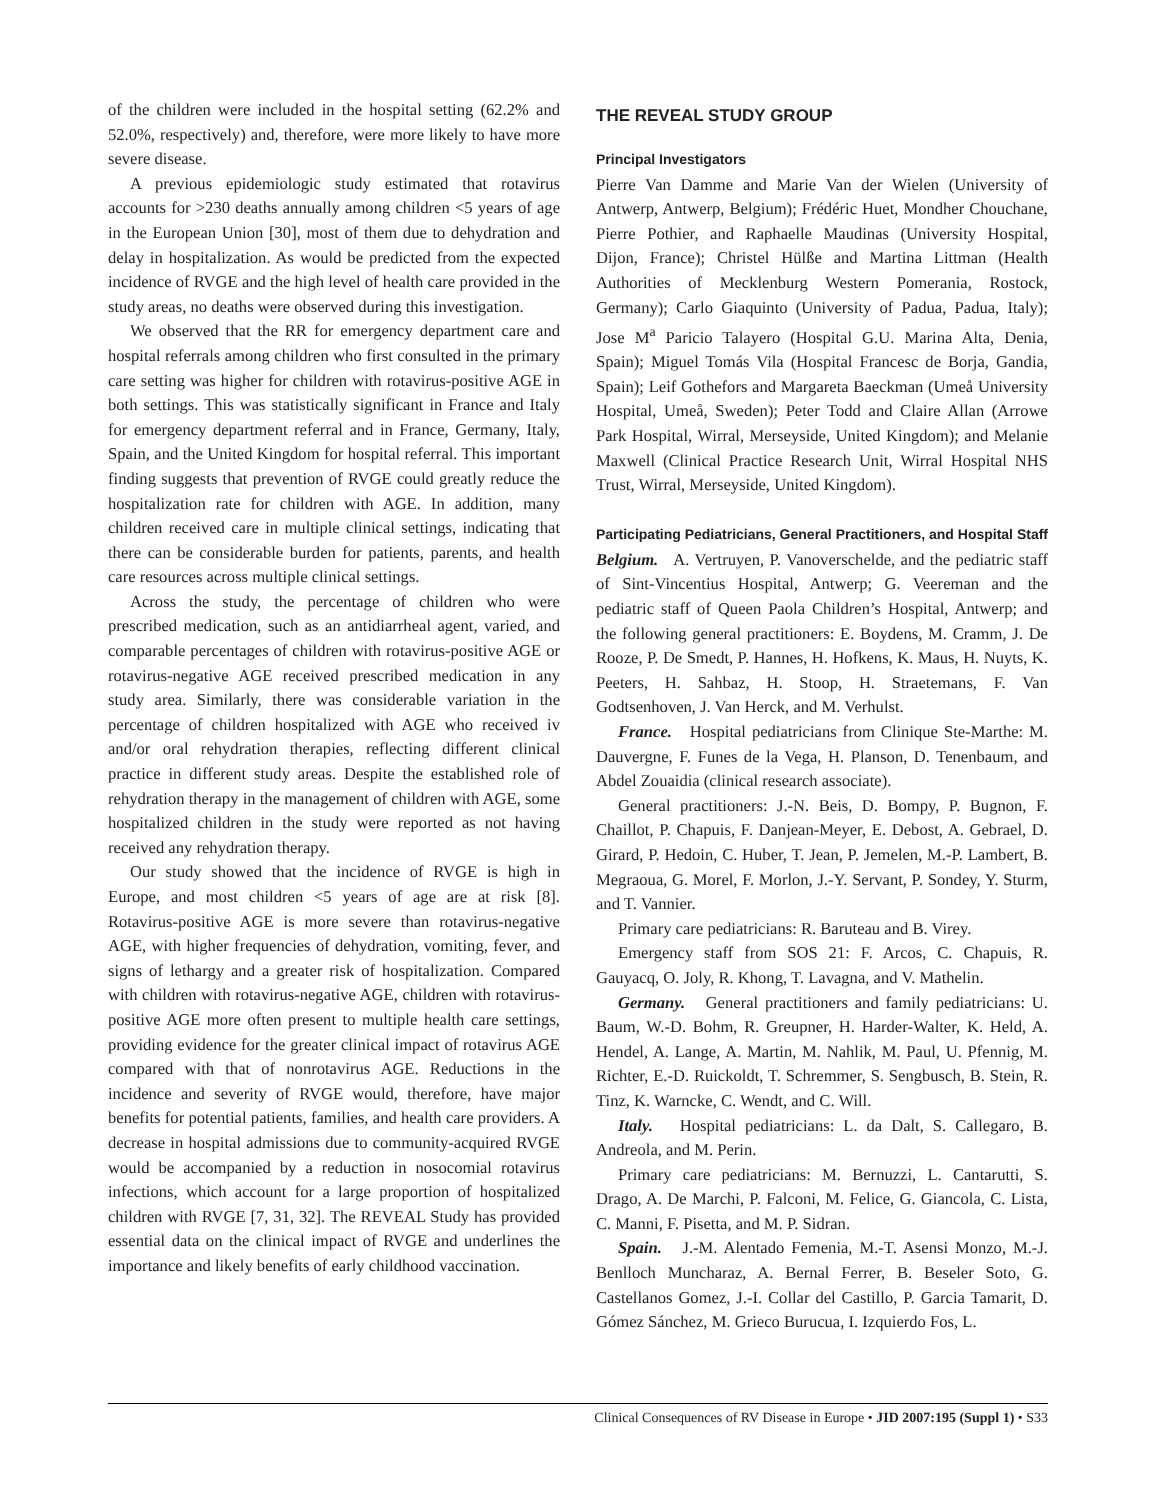of the children were included in the hospital setting (62.2% and 52.0%, respectively) and, therefore, were more likely to have more severe disease.
A previous epidemiologic study estimated that rotavirus accounts for >230 deaths annually among children <5 years of age in the European Union [30], most of them due to dehydration and delay in hospitalization. As would be predicted from the expected incidence of RVGE and the high level of health care provided in the study areas, no deaths were observed during this investigation.
We observed that the RR for emergency department care and hospital referrals among children who first consulted in the primary care setting was higher for children with rotavirus-positive AGE in both settings. This was statistically significant in France and Italy for emergency department referral and in France, Germany, Italy, Spain, and the United Kingdom for hospital referral. This important finding suggests that prevention of RVGE could greatly reduce the hospitalization rate for children with AGE. In addition, many children received care in multiple clinical settings, indicating that there can be considerable burden for patients, parents, and health care resources across multiple clinical settings.
Across the study, the percentage of children who were prescribed medication, such as an antidiarrheal agent, varied, and comparable percentages of children with rotavirus-positive AGE or rotavirus-negative AGE received prescribed medication in any study area. Similarly, there was considerable variation in the percentage of children hospitalized with AGE who received iv and/or oral rehydration therapies, reflecting different clinical practice in different study areas. Despite the established role of rehydration therapy in the management of children with AGE, some hospitalized children in the study were reported as not having received any rehydration therapy.
Our study showed that the incidence of RVGE is high in Europe, and most children <5 years of age are at risk [8]. Rotavirus-positive AGE is more severe than rotavirus-negative AGE, with higher frequencies of dehydration, vomiting, fever, and signs of lethargy and a greater risk of hospitalization. Compared with children with rotavirus-negative AGE, children with rotavirus-positive AGE more often present to multiple health care settings, providing evidence for the greater clinical impact of rotavirus AGE compared with that of nonrotavirus AGE. Reductions in the incidence and severity of RVGE would, therefore, have major benefits for potential patients, families, and health care providers. A decrease in hospital admissions due to community-acquired RVGE would be accompanied by a reduction in nosocomial rotavirus infections, which account for a large proportion of hospitalized children with RVGE [7, 31, 32]. The REVEAL Study has provided essential data on the clinical impact of RVGE and underlines the importance and likely benefits of early childhood vaccination.
THE REVEAL STUDY GROUP
Principal Investigators
Pierre Van Damme and Marie Van der Wielen (University of Antwerp, Antwerp, Belgium); Frédéric Huet, Mondher Chouchane, Pierre Pothier, and Raphaelle Maudinas (University Hospital, Dijon, France); Christel Hülße and Martina Littman (Health Authorities of Mecklenburg Western Pomerania, Rostock, Germany); Carlo Giaquinto (University of Padua, Padua, Italy); Jose M<sup>a</sup> Paricio Talayero (Hospital G.U. Marina Alta, Denia, Spain); Miguel Tomás Vila (Hospital Francesc de Borja, Gandia, Spain); Leif Gothefors and Margareta Baeckman (Umeå University Hospital, Umeå, Sweden); Peter Todd and Claire Allan (Arrowe Park Hospital, Wirral, Merseyside, United Kingdom); and Melanie Maxwell (Clinical Practice Research Unit, Wirral Hospital NHS Trust, Wirral, Merseyside, United Kingdom).
Participating Pediatricians, General Practitioners, and Hospital Staff
Belgium. A. Vertruyen, P. Vanoverschelde, and the pediatric staff of Sint-Vincentius Hospital, Antwerp; G. Veereman and the pediatric staff of Queen Paola Children’s Hospital, Antwerp; and the following general practitioners: E. Boydens, M. Cramm, J. De Rooze, P. De Smedt, P. Hannes, H. Hofkens, K. Maus, H. Nuyts, K. Peeters, H. Sahbaz, H. Stoop, H. Straetemans, F. Van Godtsenhoven, J. Van Herck, and M. Verhulst.
France. Hospital pediatricians from Clinique Ste-Marthe: M. Dauvergne, F. Funes de la Vega, H. Planson, D. Tenenbaum, and Abdel Zouaidia (clinical research associate).
General practitioners: J.-N. Beis, D. Bompy, P. Bugnon, F. Chaillot, P. Chapuis, F. Danjean-Meyer, E. Debost, A. Gebrael, D. Girard, P. Hedoin, C. Huber, T. Jean, P. Jemelen, M.-P. Lambert, B. Megraoua, G. Morel, F. Morlon, J.-Y. Servant, P. Sondey, Y. Sturm, and T. Vannier.
Primary care pediatricians: R. Baruteau and B. Virey.
Emergency staff from SOS 21: F. Arcos, C. Chapuis, R. Gauyacq, O. Joly, R. Khong, T. Lavagna, and V. Mathelin.
Germany. General practitioners and family pediatricians: U. Baum, W.-D. Bohm, R. Greupner, H. Harder-Walter, K. Held, A. Hendel, A. Lange, A. Martin, M. Nahlik, M. Paul, U. Pfennig, M. Richter, E.-D. Ruickoldt, T. Schremmer, S. Sengbusch, B. Stein, R. Tinz, K. Warncke, C. Wendt, and C. Will.
Italy. Hospital pediatricians: L. da Dalt, S. Callegaro, B. Andreola, and M. Perin.
Primary care pediatricians: M. Bernuzzi, L. Cantarutti, S. Drago, A. De Marchi, P. Falconi, M. Felice, G. Giancola, C. Lista, C. Manni, F. Pisetta, and M. P. Sidran.
Spain. J.-M. Alentado Femenia, M.-T. Asensi Monzo, M.-J. Benlloch Muncharaz, A. Bernal Ferrer, B. Beseler Soto, G. Castellanos Gomez, J.-I. Collar del Castillo, P. Garcia Tamarit, D. Gómez Sánchez, M. Grieco Burucua, I. Izquierdo Fos, L.
Clinical Consequences of RV Disease in Europe • JID 2007:195 (Suppl 1) • S33